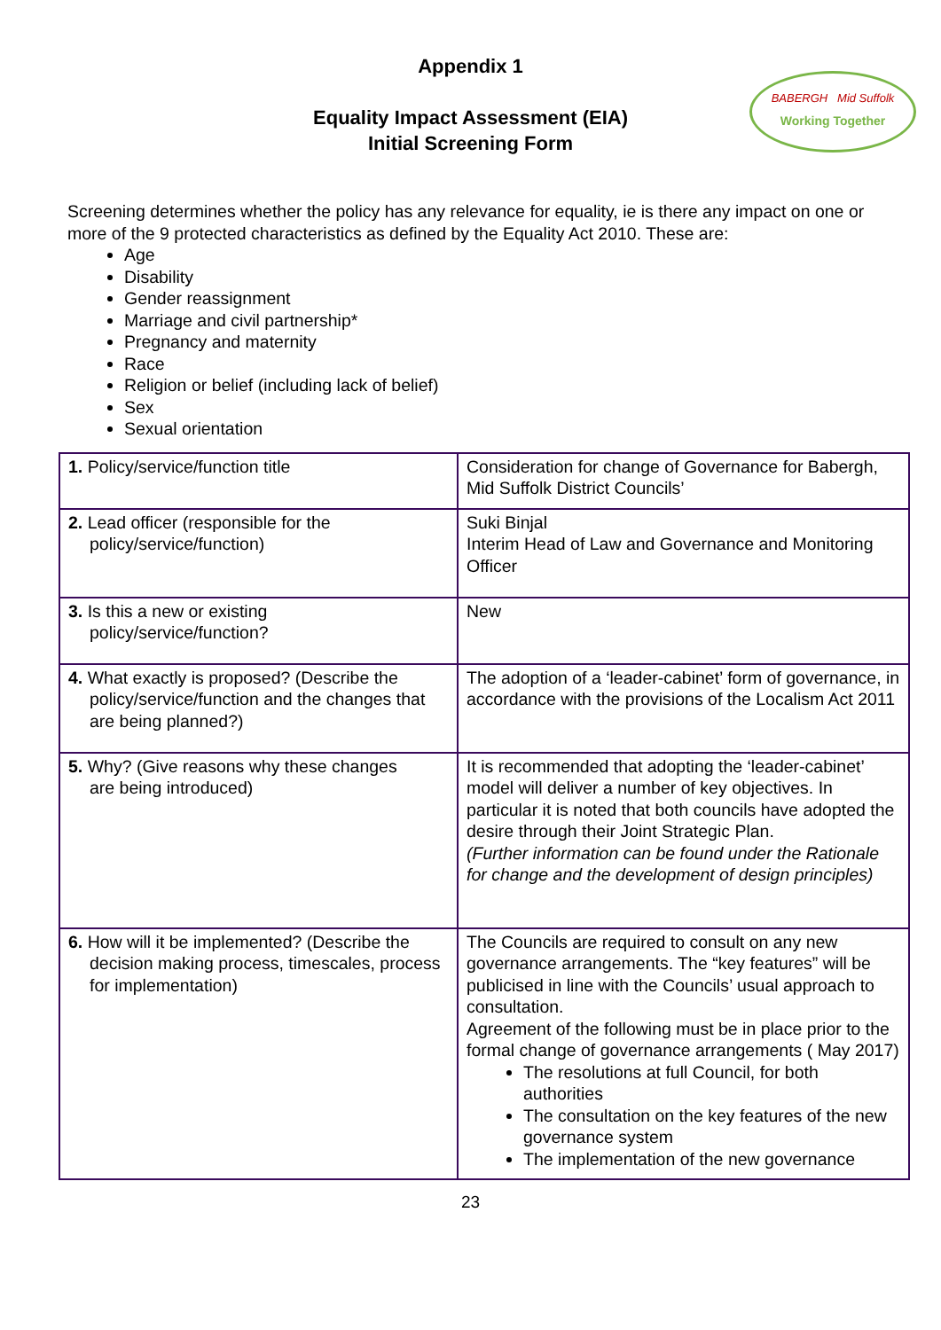Appendix 1
BABERGH Mid Suffolk
Working Together
Equality Impact Assessment (EIA)
Initial Screening Form
Screening determines whether the policy has any relevance for equality, ie is there any impact on one or more of the 9 protected characteristics as defined by the Equality Act 2010. These are:
Age
Disability
Gender reassignment
Marriage and civil partnership*
Pregnancy and maternity
Race
Religion or belief (including lack of belief)
Sex
Sexual orientation
| 1. Policy/service/function title | Consideration for change of Governance for Babergh, Mid Suffolk District Councils’ |
| 2. Lead officer (responsible for the policy/service/function) | Suki Binjal Interim Head of Law and Governance and Monitoring Officer |
| 3. Is this a new or existing policy/service/function? | New |
| 4. What exactly is proposed? (Describe the policy/service/function and the changes that are being planned?) | The adoption of a ‘leader-cabinet’ form of governance, in accordance with the provisions of the Localism Act 2011 |
| 5. Why? (Give reasons why these changes are being introduced) | It is recommended that adopting the ‘leader-cabinet’ model will deliver a number of key objectives. In particular it is noted that both councils have adopted the desire through their Joint Strategic Plan. (Further information can be found under the Rationale for change and the development of design principles) |
| 6. How will it be implemented? (Describe the decision making process, timescales, process for implementation) | The Councils are required to consult on any new governance arrangements. The “key features” will be publicised in line with the Councils’ usual approach to consultation. Agreement of the following must be in place prior to the formal change of governance arrangements ( May 2017) The resolutions at full Council, for both authorities The consultation on the key features of the new governance system The implementation of the new governance |
23